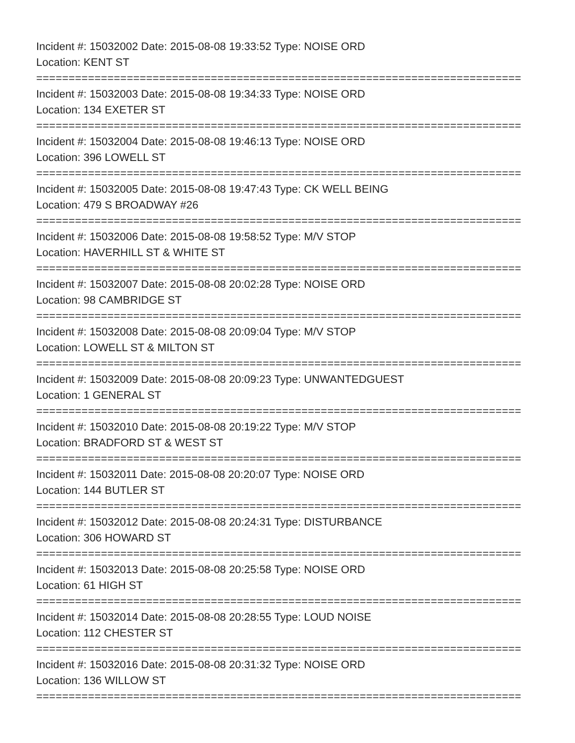Incident #: 15032002 Date: 2015-08-08 19:33:52 Type: NOISE ORD
Location: KENT ST
===========================================================================
Incident #: 15032003 Date: 2015-08-08 19:34:33 Type: NOISE ORD
Location: 134 EXETER ST
===========================================================================
Incident #: 15032004 Date: 2015-08-08 19:46:13 Type: NOISE ORD
Location: 396 LOWELL ST
===========================================================================
Incident #: 15032005 Date: 2015-08-08 19:47:43 Type: CK WELL BEING
Location: 479 S BROADWAY #26
===========================================================================
Incident #: 15032006 Date: 2015-08-08 19:58:52 Type: M/V STOP
Location: HAVERHILL ST & WHITE ST
===========================================================================
Incident #: 15032007 Date: 2015-08-08 20:02:28 Type: NOISE ORD
Location: 98 CAMBRIDGE ST
===========================================================================
Incident #: 15032008 Date: 2015-08-08 20:09:04 Type: M/V STOP
Location: LOWELL ST & MILTON ST
===========================================================================
Incident #: 15032009 Date: 2015-08-08 20:09:23 Type: UNWANTEDGUEST
Location: 1 GENERAL ST
===========================================================================
Incident #: 15032010 Date: 2015-08-08 20:19:22 Type: M/V STOP
Location: BRADFORD ST & WEST ST
===========================================================================
Incident #: 15032011 Date: 2015-08-08 20:20:07 Type: NOISE ORD
Location: 144 BUTLER ST
===========================================================================
Incident #: 15032012 Date: 2015-08-08 20:24:31 Type: DISTURBANCE
Location: 306 HOWARD ST
===========================================================================
Incident #: 15032013 Date: 2015-08-08 20:25:58 Type: NOISE ORD
Location: 61 HIGH ST
===========================================================================
Incident #: 15032014 Date: 2015-08-08 20:28:55 Type: LOUD NOISE
Location: 112 CHESTER ST
===========================================================================
Incident #: 15032016 Date: 2015-08-08 20:31:32 Type: NOISE ORD
Location: 136 WILLOW ST
===========================================================================